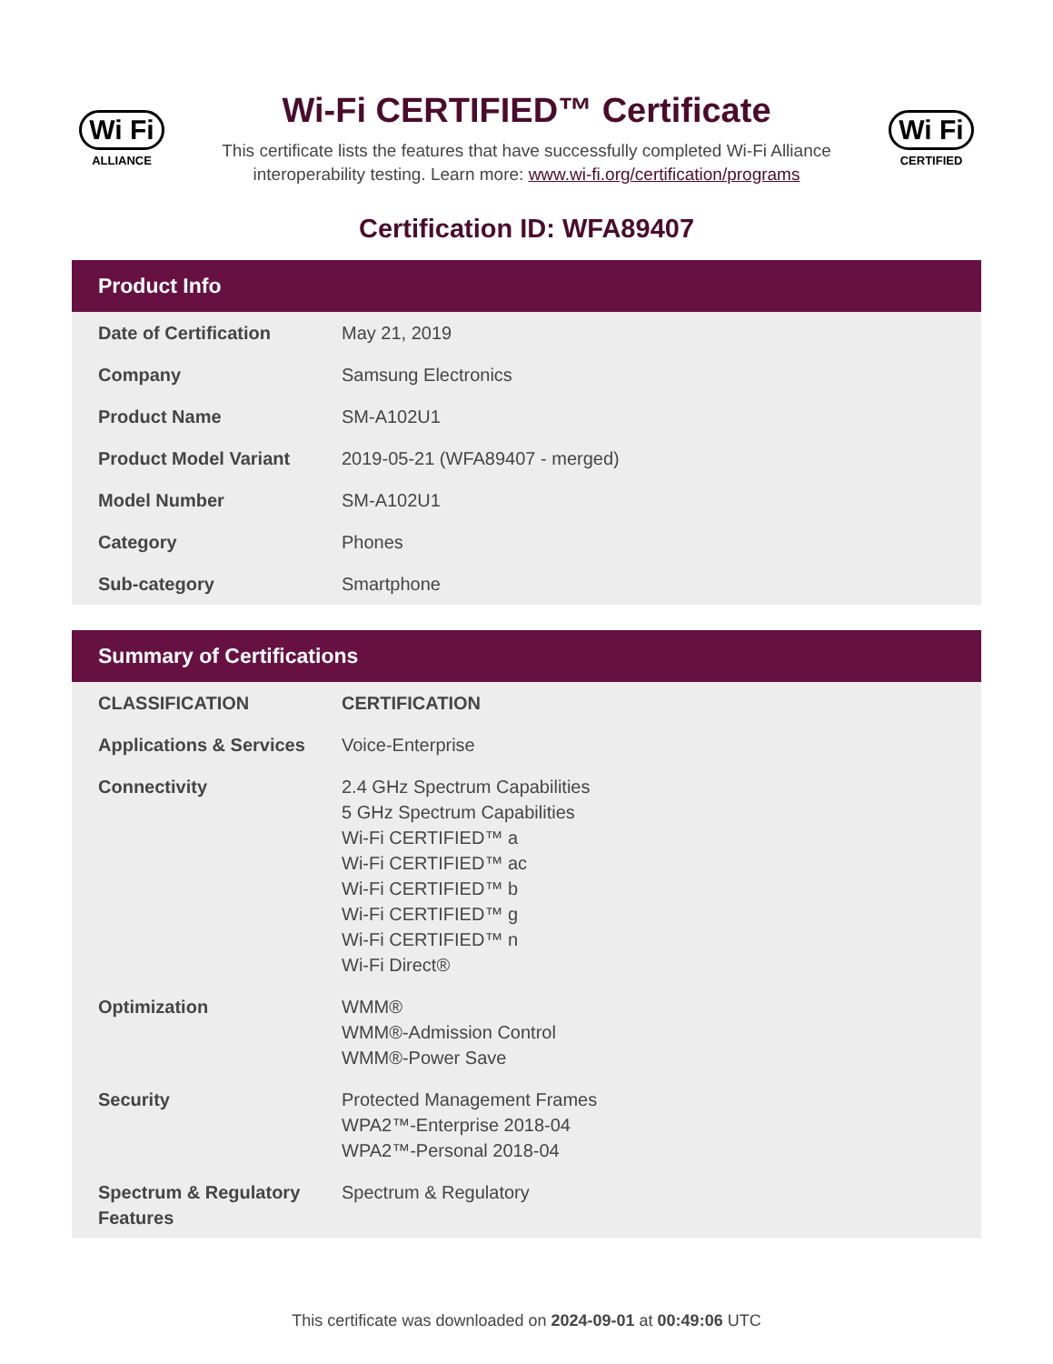Wi Fi
ALLIANCE
Wi-Fi CERTIFIED™ Certificate
This certificate lists the features that have successfully completed Wi-Fi Alliance interoperability testing. Learn more: www.wi-fi.org/certification/programs
Wi Fi
CERTIFIED
Certification ID: WFA89407
Product Info
| Date of Certification | May 21, 2019 |
| Company | Samsung Electronics |
| Product Name | SM-A102U1 |
| Product Model Variant | 2019-05-21 (WFA89407 - merged) |
| Model Number | SM-A102U1 |
| Category | Phones |
| Sub-category | Smartphone |
Summary of Certifications
| CLASSIFICATION | CERTIFICATION |
| --- | --- |
| Applications & Services | Voice-Enterprise |
| Connectivity | 2.4 GHz Spectrum Capabilities 5 GHz Spectrum Capabilities Wi-Fi CERTIFIED™ a Wi-Fi CERTIFIED™ ac Wi-Fi CERTIFIED™ b Wi-Fi CERTIFIED™ g Wi-Fi CERTIFIED™ n Wi-Fi Direct® |
| Optimization | WMM® WMM®-Admission Control WMM®-Power Save |
| Security | Protected Management Frames WPA2™-Enterprise 2018-04 WPA2™-Personal 2018-04 |
| Spectrum & Regulatory Features | Spectrum & Regulatory |
This certificate was downloaded on 2024-09-01 at 00:49:06 UTC